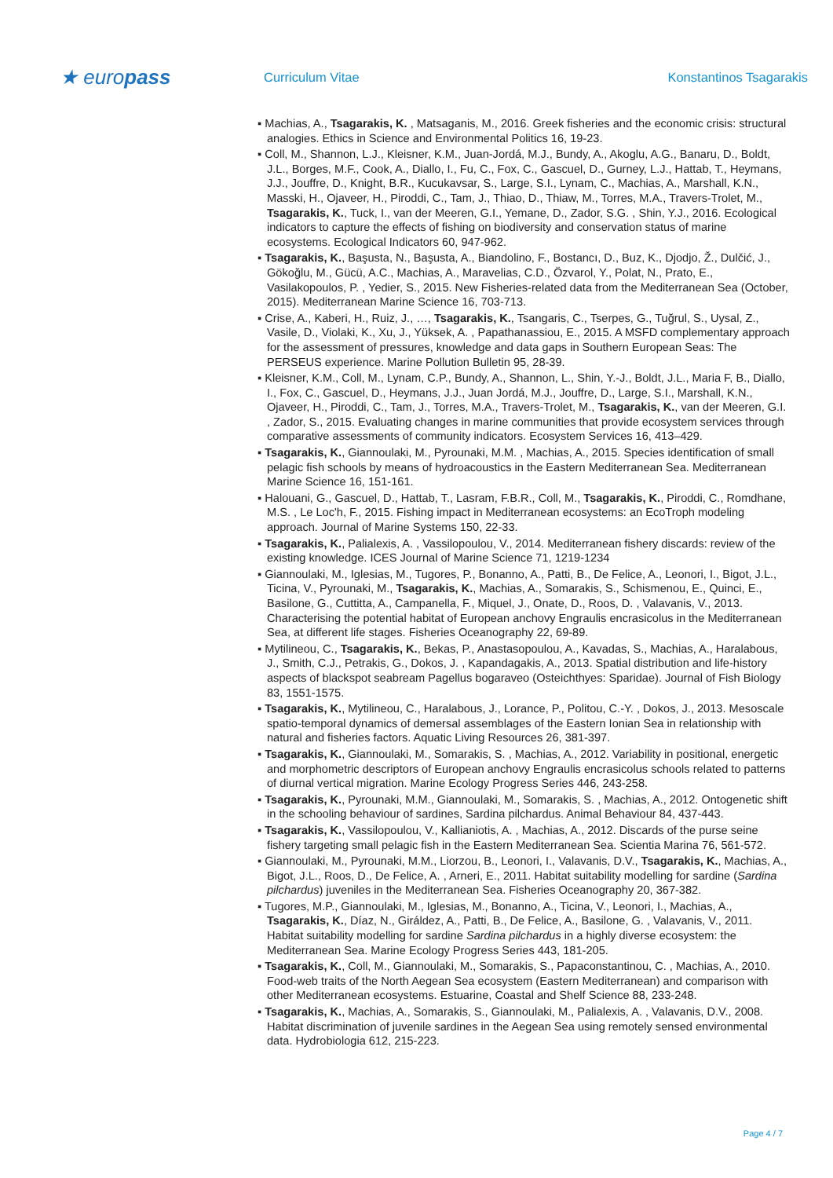★ europass
Curriculum Vitae Konstantinos Tsagarakis
▪ Machias, A., Tsagarakis, K. , Matsaganis, M., 2016. Greek fisheries and the economic crisis: structural analogies. Ethics in Science and Environmental Politics 16, 19-23.
▪ Coll, M., Shannon, L.J., Kleisner, K.M., Juan-Jordá, M.J., Bundy, A., Akoglu, A.G., Banaru, D., Boldt, J.L., Borges, M.F., Cook, A., Diallo, I., Fu, C., Fox, C., Gascuel, D., Gurney, L.J., Hattab, T., Heymans, J.J., Jouffre, D., Knight, B.R., Kucukavsar, S., Large, S.I., Lynam, C., Machias, A., Marshall, K.N., Masski, H., Ojaveer, H., Piroddi, C., Tam, J., Thiao, D., Thiaw, M., Torres, M.A., Travers-Trolet, M., Tsagarakis, K., Tuck, I., van der Meeren, G.I., Yemane, D., Zador, S.G. , Shin, Y.J., 2016. Ecological indicators to capture the effects of fishing on biodiversity and conservation status of marine ecosystems. Ecological Indicators 60, 947-962.
▪ Tsagarakis, K., Başusta, N., Başusta, A., Biandolino, F., Bostancı, D., Buz, K., Djodjo, Ž., Dulčić, J., Gökoğlu, M., Gücü, A.C., Machias, A., Maravelias, C.D., Özvarol, Y., Polat, N., Prato, E., Vasilakopoulos, P. , Yedier, S., 2015. New Fisheries-related data from the Mediterranean Sea (October, 2015). Mediterranean Marine Science 16, 703-713.
▪ Crise, A., Kaberi, H., Ruiz, J., …, Tsagarakis, K., Tsangaris, C., Tserpes, G., Tuğrul, S., Uysal, Z., Vasile, D., Violaki, K., Xu, J., Yüksek, A. , Papathanassiou, E., 2015. A MSFD complementary approach for the assessment of pressures, knowledge and data gaps in Southern European Seas: The PERSEUS experience. Marine Pollution Bulletin 95, 28-39.
▪ Kleisner, K.M., Coll, M., Lynam, C.P., Bundy, A., Shannon, L., Shin, Y.-J., Boldt, J.L., Maria F, B., Diallo, I., Fox, C., Gascuel, D., Heymans, J.J., Juan Jordá, M.J., Jouffre, D., Large, S.I., Marshall, K.N., Ojaveer, H., Piroddi, C., Tam, J., Torres, M.A., Travers-Trolet, M., Tsagarakis, K., van der Meeren, G.I. , Zador, S., 2015. Evaluating changes in marine communities that provide ecosystem services through comparative assessments of community indicators. Ecosystem Services 16, 413–429.
▪ Tsagarakis, K., Giannoulaki, M., Pyrounaki, M.M. , Machias, A., 2015. Species identification of small pelagic fish schools by means of hydroacoustics in the Eastern Mediterranean Sea. Mediterranean Marine Science 16, 151-161.
▪ Halouani, G., Gascuel, D., Hattab, T., Lasram, F.B.R., Coll, M., Tsagarakis, K., Piroddi, C., Romdhane, M.S. , Le Loc'h, F., 2015. Fishing impact in Mediterranean ecosystems: an EcoTroph modeling approach. Journal of Marine Systems 150, 22-33.
▪ Tsagarakis, K., Palialexis, A. , Vassilopoulou, V., 2014. Mediterranean fishery discards: review of the existing knowledge. ICES Journal of Marine Science 71, 1219-1234
▪ Giannoulaki, M., Iglesias, M., Tugores, P., Bonanno, A., Patti, B., De Felice, A., Leonori, I., Bigot, J.L., Ticina, V., Pyrounaki, M., Tsagarakis, K., Machias, A., Somarakis, S., Schismenou, E., Quinci, E., Basilone, G., Cuttitta, A., Campanella, F., Miquel, J., Onate, D., Roos, D. , Valavanis, V., 2013. Characterising the potential habitat of European anchovy Engraulis encrasicolus in the Mediterranean Sea, at different life stages. Fisheries Oceanography 22, 69-89.
▪ Mytilineou, C., Tsagarakis, K., Bekas, P., Anastasopoulou, A., Kavadas, S., Machias, A., Haralabous, J., Smith, C.J., Petrakis, G., Dokos, J. , Kapandagakis, A., 2013. Spatial distribution and life-history aspects of blackspot seabream Pagellus bogaraveo (Osteichthyes: Sparidae). Journal of Fish Biology 83, 1551-1575.
▪ Tsagarakis, K., Mytilineou, C., Haralabous, J., Lorance, P., Politou, C.-Y. , Dokos, J., 2013. Mesoscale spatio-temporal dynamics of demersal assemblages of the Eastern Ionian Sea in relationship with natural and fisheries factors. Aquatic Living Resources 26, 381-397.
▪ Tsagarakis, K., Giannoulaki, M., Somarakis, S. , Machias, A., 2012. Variability in positional, energetic and morphometric descriptors of European anchovy Engraulis encrasicolus schools related to patterns of diurnal vertical migration. Marine Ecology Progress Series 446, 243-258.
▪ Tsagarakis, K., Pyrounaki, M.M., Giannoulaki, M., Somarakis, S. , Machias, A., 2012. Ontogenetic shift in the schooling behaviour of sardines, Sardina pilchardus. Animal Behaviour 84, 437-443.
▪ Tsagarakis, K., Vassilopoulou, V., Kallianiotis, A. , Machias, A., 2012. Discards of the purse seine fishery targeting small pelagic fish in the Eastern Mediterranean Sea. Scientia Marina 76, 561-572.
▪ Giannoulaki, M., Pyrounaki, M.M., Liorzou, B., Leonori, I., Valavanis, D.V., Tsagarakis, K., Machias, A., Bigot, J.L., Roos, D., De Felice, A. , Arneri, E., 2011. Habitat suitability modelling for sardine (Sardina pilchardus) juveniles in the Mediterranean Sea. Fisheries Oceanography 20, 367-382.
▪ Tugores, M.P., Giannoulaki, M., Iglesias, M., Bonanno, A., Ticina, V., Leonori, I., Machias, A., Tsagarakis, K., Díaz, N., Giráldez, A., Patti, B., De Felice, A., Basilone, G. , Valavanis, V., 2011. Habitat suitability modelling for sardine Sardina pilchardus in a highly diverse ecosystem: the Mediterranean Sea. Marine Ecology Progress Series 443, 181-205.
▪ Tsagarakis, K., Coll, M., Giannoulaki, M., Somarakis, S., Papaconstantinou, C. , Machias, A., 2010. Food-web traits of the North Aegean Sea ecosystem (Eastern Mediterranean) and comparison with other Mediterranean ecosystems. Estuarine, Coastal and Shelf Science 88, 233-248.
▪ Tsagarakis, K., Machias, A., Somarakis, S., Giannoulaki, M., Palialexis, A. , Valavanis, D.V., 2008. Habitat discrimination of juvenile sardines in the Aegean Sea using remotely sensed environmental data. Hydrobiologia 612, 215-223.
Page 4 / 7